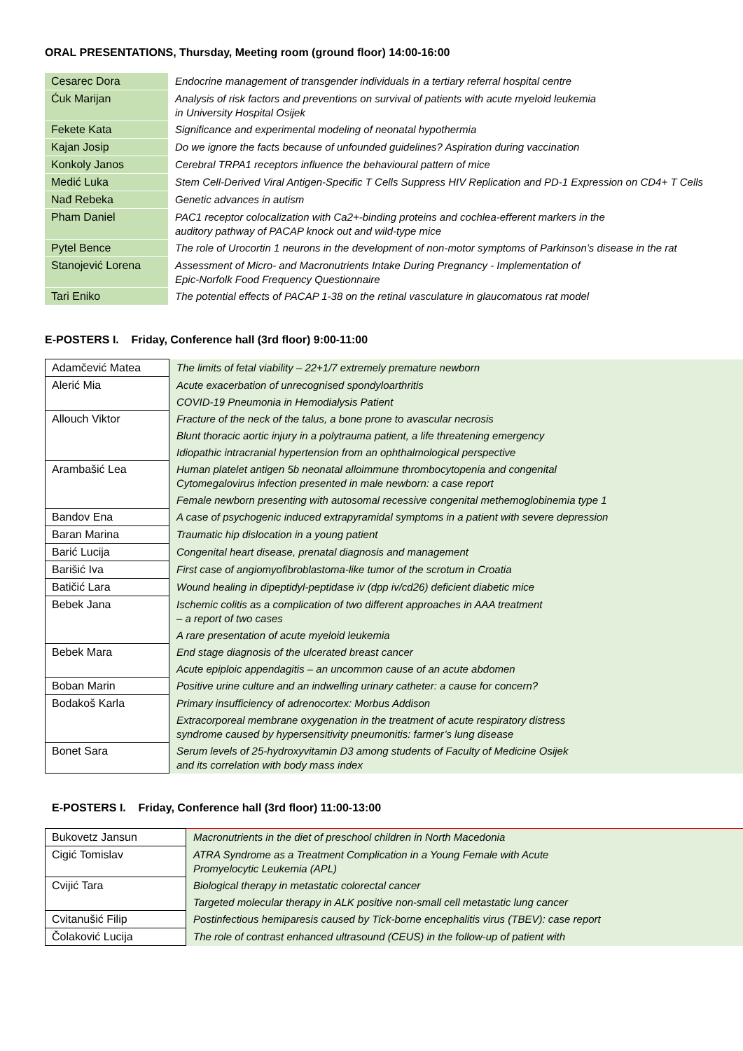ORAL PRESENTATIONS, Thursday, Meeting room (ground floor) 14:00-16:00
| Cesarec Dora | Endocrine management of transgender individuals in a tertiary referral hospital centre |
| Ćuk Marijan | Analysis of risk factors and preventions on survival of patients with acute myeloid leukemia in University Hospital Osijek |
| Fekete Kata | Significance and experimental modeling of neonatal hypothermia |
| Kajan Josip | Do we ignore the facts because of unfounded guidelines? Aspiration during vaccination |
| Konkoly Janos | Cerebral TRPA1 receptors influence the behavioural pattern of mice |
| Medić Luka | Stem Cell-Derived Viral Antigen-Specific T Cells Suppress HIV Replication and PD-1 Expression on CD4+ T Cells |
| Nađ Rebeka | Genetic advances in autism |
| Pham Daniel | PAC1 receptor colocalization with Ca2+-binding proteins and cochlea-efferent markers in the auditory pathway of PACAP knock out and wild-type mice |
| Pytel Bence | The role of Urocortin 1 neurons in the development of non-motor symptoms of Parkinson’s disease in the rat |
| Stanojević Lorena | Assessment of Micro- and Macronutrients Intake During Pregnancy - Implementation of Epic-Norfolk Food Frequency Questionnaire |
| Tari Eniko | The potential effects of PACAP 1-38 on the retinal vasculature in glaucomatous rat model |
E-POSTERS I. Friday, Conference hall (3rd floor) 9:00-11:00
| Adamčević Matea | The limits of fetal viability – 22+1/7 extremely premature newborn |
| Alerić Mia | Acute exacerbation of unrecognised spondyloarthritis |
| | COVID-19 Pneumonia in Hemodialysis Patient |
| Allouch Viktor | Fracture of the neck of the talus, a bone prone to avascular necrosis |
| | Blunt thoracic aortic injury in a polytrauma patient, a life threatening emergency |
| | Idiopathic intracranial hypertension from an ophthalmological perspective |
| Arambašić Lea | Human platelet antigen 5b neonatal alloimmune thrombocytopenia and congenital Cytomegalovirus infection presented in male newborn: a case report |
| | Female newborn presenting with autosomal recessive congenital methemoglobinemia type 1 |
| Bandov Ena | A case of psychogenic induced extrapyramidal symptoms in a patient with severe depression |
| Baran Marina | Traumatic hip dislocation in a young patient |
| Barić Lucija | Congenital heart disease, prenatal diagnosis and management |
| Barišić Iva | First case of angiomyofibroblastoma-like tumor of the scrotum in Croatia |
| Batičić Lara | Wound healing in dipeptidyl-peptidase iv (dpp iv/cd26) deficient diabetic mice |
| Bebek Jana | Ischemic colitis as a complication of two different approaches in AAA treatment – a report of two cases |
| | A rare presentation of acute myeloid leukemia |
| Bebek Mara | End stage diagnosis of the ulcerated breast cancer |
| | Acute epiploic appendagitis – an uncommon cause of an acute abdomen |
| Boban Marin | Positive urine culture and an indwelling urinary catheter: a cause for concern? |
| Bodakoš Karla | Primary insufficiency of adrenocortex: Morbus Addison |
| | Extracorporeal membrane oxygenation in the treatment of acute respiratory distress syndrome caused by hypersensitivity pneumonitis: farmer’s lung disease |
| Bonet Sara | Serum levels of 25-hydroxyvitamin D3 among students of Faculty of Medicine Osijek and its correlation with body mass index |
E-POSTERS I. Friday, Conference hall (3rd floor) 11:00-13:00
| Bukovetz Jansun | Macronutrients in the diet of preschool children in North Macedonia |
| Cigić Tomislav | ATRA Syndrome as a Treatment Complication in a Young Female with Acute Promyelocytic Leukemia (APL) |
| Cvijić Tara | Biological therapy in metastatic colorectal cancer |
| | Targeted molecular therapy in ALK positive non-small cell metastatic lung cancer |
| Cvitanušić Filip | Postinfectious hemiparesis caused by Tick-borne encephalitis virus (TBEV): case report |
| Čolaković Lucija | The role of contrast enhanced ultrasound (CEUS) in the follow-up of patient with |